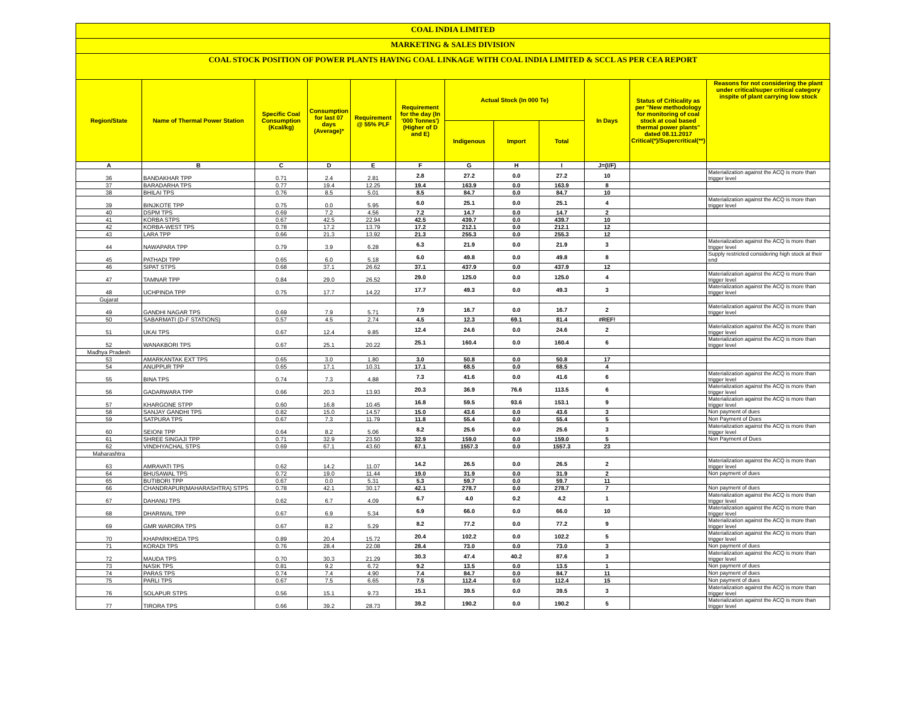COAL INDIA LIMITED
MARKETING & SALES DIVISION
COAL STOCK POSITION OF POWER PLANTS HAVING COAL LINKAGE WITH COAL INDIA LIMITED & SCCL AS PER CEA REPORT
| Region/State | Name of Thermal Power Station | Specific Coal Consumption (Kcal/kg) | Consumption for last 07 days (Average)* | Requirement @ 55% PLF | Requirement for the day (In '000 Tonnes') (Higher of D and E) | Actual Stock (In 000 Te) | | | In Days | Status of Criticality as per "New methodology for monitoring of coal stock at coal based thermal power plants" dated 08.11.2017 Critical(*)/Supercritical(**) | Reasons for not considering the plant under critical/super critical category inspite of plant carrying low stock |
| --- | --- | --- | --- | --- | --- | --- | --- | --- | --- | --- | --- |
| | | | | | | Indigenous | Import | Total | | | |
| A | B | C | D | E | F | G | H | I | J=(I/F) | | |
| 36 | BANDAKHAR TPP | 0.71 | 2.4 | 2.81 | 2.8 | 27.2 | 0.0 | 27.2 | 10 | | Materialization against the ACQ is more than trigger level |
| 37 | BARADARHA TPS | 0.77 | 19.4 | 12.25 | 19.4 | 163.9 | 0.0 | 163.9 | 8 | | |
| 38 | BHILAI TPS | 0.76 | 8.5 | 5.01 | 8.5 | 84.7 | 0.0 | 84.7 | 10 | | |
| 39 | BINJKOTE TPP | 0.75 | 0.0 | 5.95 | 6.0 | 25.1 | 0.0 | 25.1 | 4 | | Materialization against the ACQ is more than trigger level |
| 40 | DSPM TPS | 0.69 | 7.2 | 4.56 | 7.2 | 14.7 | 0.0 | 14.7 | 2 | | |
| 41 | KORBA STPS | 0.67 | 42.5 | 22.94 | 42.5 | 439.7 | 0.0 | 439.7 | 10 | | |
| 42 | KORBA-WEST TPS | 0.78 | 17.2 | 13.79 | 17.2 | 212.1 | 0.0 | 212.1 | 12 | | |
| 43 | LARA TPP | 0.66 | 21.3 | 13.92 | 21.3 | 255.3 | 0.0 | 255.3 | 12 | | |
| 44 | NAWAPARA TPP | 0.79 | 3.9 | 6.28 | 6.3 | 21.9 | 0.0 | 21.9 | 3 | | Materialization against the ACQ is more than trigger level |
| 45 | PATHADI TPP | 0.65 | 6.0 | 5.18 | 6.0 | 49.8 | 0.0 | 49.8 | 8 | | Supply restricted considering high stock at their end |
| 46 | SIPAT STPS | 0.68 | 37.1 | 26.62 | 37.1 | 437.9 | 0.0 | 437.9 | 12 | | |
| 47 | TAMNAR TPP | 0.84 | 29.0 | 26.52 | 29.0 | 125.0 | 0.0 | 125.0 | 4 | | Materialization against the ACQ is more than trigger level |
| 48 | UCHPINDA TPP | 0.75 | 17.7 | 14.22 | 17.7 | 49.3 | 0.0 | 49.3 | 3 | | Materialization against the ACQ is more than trigger level |
| Gujarat | | | | | | | | | | | |
| 49 | GANDHI NAGAR TPS | 0.69 | 7.9 | 5.71 | 7.9 | 16.7 | 0.0 | 16.7 | 2 | | Materialization against the ACQ is more than trigger level |
| 50 | SABARMATI (D-F STATIONS) | 0.57 | 4.5 | 2.74 | 4.5 | 12.3 | 69.1 | 81.4 | #REF! | | |
| 51 | UKAI TPS | 0.67 | 12.4 | 9.85 | 12.4 | 24.6 | 0.0 | 24.6 | 2 | | Materialization against the ACQ is more than trigger level |
| 52 | WANAKBORI TPS | 0.67 | 25.1 | 20.22 | 25.1 | 160.4 | 0.0 | 160.4 | 6 | | Materialization against the ACQ is more than trigger level |
| Madhya Pradesh | | | | | | | | | | | |
| 53 | AMARKANTAK EXT TPS | 0.65 | 3.0 | 1.80 | 3.0 | 50.8 | 0.0 | 50.8 | 17 | | |
| 54 | ANUPPUR TPP | 0.65 | 17.1 | 10.31 | 17.1 | 68.5 | 0.0 | 68.5 | 4 | | |
| 55 | BINA TPS | 0.74 | 7.3 | 4.88 | 7.3 | 41.6 | 0.0 | 41.6 | 6 | | Materialization against the ACQ is more than trigger level |
| 56 | GADARWARA TPP | 0.66 | 20.3 | 13.93 | 20.3 | 36.9 | 76.6 | 113.5 | 6 | | Materialization against the ACQ is more than trigger level |
| 57 | KHARGONE STPP | 0.60 | 16.8 | 10.45 | 16.8 | 59.5 | 93.6 | 153.1 | 9 | | Materialization against the ACQ is more than trigger level |
| 58 | SANJAY GANDHI TPS | 0.82 | 15.0 | 14.57 | 15.0 | 43.6 | 0.0 | 43.6 | 3 | | Non payment of dues |
| 59 | SATPURA TPS | 0.67 | 7.3 | 11.79 | 11.8 | 55.4 | 0.0 | 55.4 | 5 | | Non Payment of Dues |
| 60 | SEIONI TPP | 0.64 | 8.2 | 5.06 | 8.2 | 25.6 | 0.0 | 25.6 | 3 | | Materialization against the ACQ is more than trigger level |
| 61 | SHREE SINGAJI TPP | 0.71 | 32.9 | 23.50 | 32.9 | 159.0 | 0.0 | 159.0 | 5 | | Non Payment of Dues |
| 62 | VINDHYACHAL STPS | 0.69 | 67.1 | 43.60 | 67.1 | 1557.3 | 0.0 | 1557.3 | 23 | | |
| Maharashtra | | | | | | | | | | | |
| 63 | AMRAVATI TPS | 0.62 | 14.2 | 11.07 | 14.2 | 26.5 | 0.0 | 26.5 | 2 | | Materialization against the ACQ is more than trigger level |
| 64 | BHUSAWAL TPS | 0.72 | 19.0 | 11.44 | 19.0 | 31.9 | 0.0 | 31.9 | 2 | | Non payment of dues |
| 65 | BUTIBORI TPP | 0.67 | 0.0 | 5.31 | 5.3 | 59.7 | 0.0 | 59.7 | 11 | | |
| 66 | CHANDRAPUR(MAHARASHTRA) STPS | 0.78 | 42.1 | 30.17 | 42.1 | 278.7 | 0.0 | 278.7 | 7 | | Non payment of dues |
| 67 | DAHANU TPS | 0.62 | 6.7 | 4.09 | 6.7 | 4.0 | 0.2 | 4.2 | 1 | | Materialization against the ACQ is more than trigger level |
| 68 | DHARIWAL TPP | 0.67 | 6.9 | 5.34 | 6.9 | 66.0 | 0.0 | 66.0 | 10 | | Materialization against the ACQ is more than trigger level |
| 69 | GMR WARORA TPS | 0.67 | 8.2 | 5.29 | 8.2 | 77.2 | 0.0 | 77.2 | 9 | | Materialization against the ACQ is more than trigger level |
| 70 | KHAPARKHEDA TPS | 0.89 | 20.4 | 15.72 | 20.4 | 102.2 | 0.0 | 102.2 | 5 | | Materialization against the ACQ is more than trigger level |
| 71 | KORADI TPS | 0.76 | 28.4 | 22.08 | 28.4 | 73.0 | 0.0 | 73.0 | 3 | | Non payment of dues |
| 72 | MAUDA TPS | 0.70 | 30.3 | 21.29 | 30.3 | 47.4 | 40.2 | 87.6 | 3 | | Materialization against the ACQ is more than trigger level |
| 73 | NASIK TPS | 0.81 | 9.2 | 6.72 | 9.2 | 13.5 | 0.0 | 13.5 | 1 | | Non payment of dues |
| 74 | PARAS TPS | 0.74 | 7.4 | 4.90 | 7.4 | 84.7 | 0.0 | 84.7 | 11 | | Non payment of dues |
| 75 | PARLI TPS | 0.67 | 7.5 | 6.65 | 7.5 | 112.4 | 0.0 | 112.4 | 15 | | Non payment of dues |
| 76 | SOLAPUR STPS | 0.56 | 15.1 | 9.73 | 15.1 | 39.5 | 0.0 | 39.5 | 3 | | Materialization against the ACQ is more than trigger level |
| 77 | TIRORA TPS | 0.66 | 39.2 | 28.73 | 39.2 | 190.2 | 0.0 | 190.2 | 5 | | Materialization against the ACQ is more than trigger level |